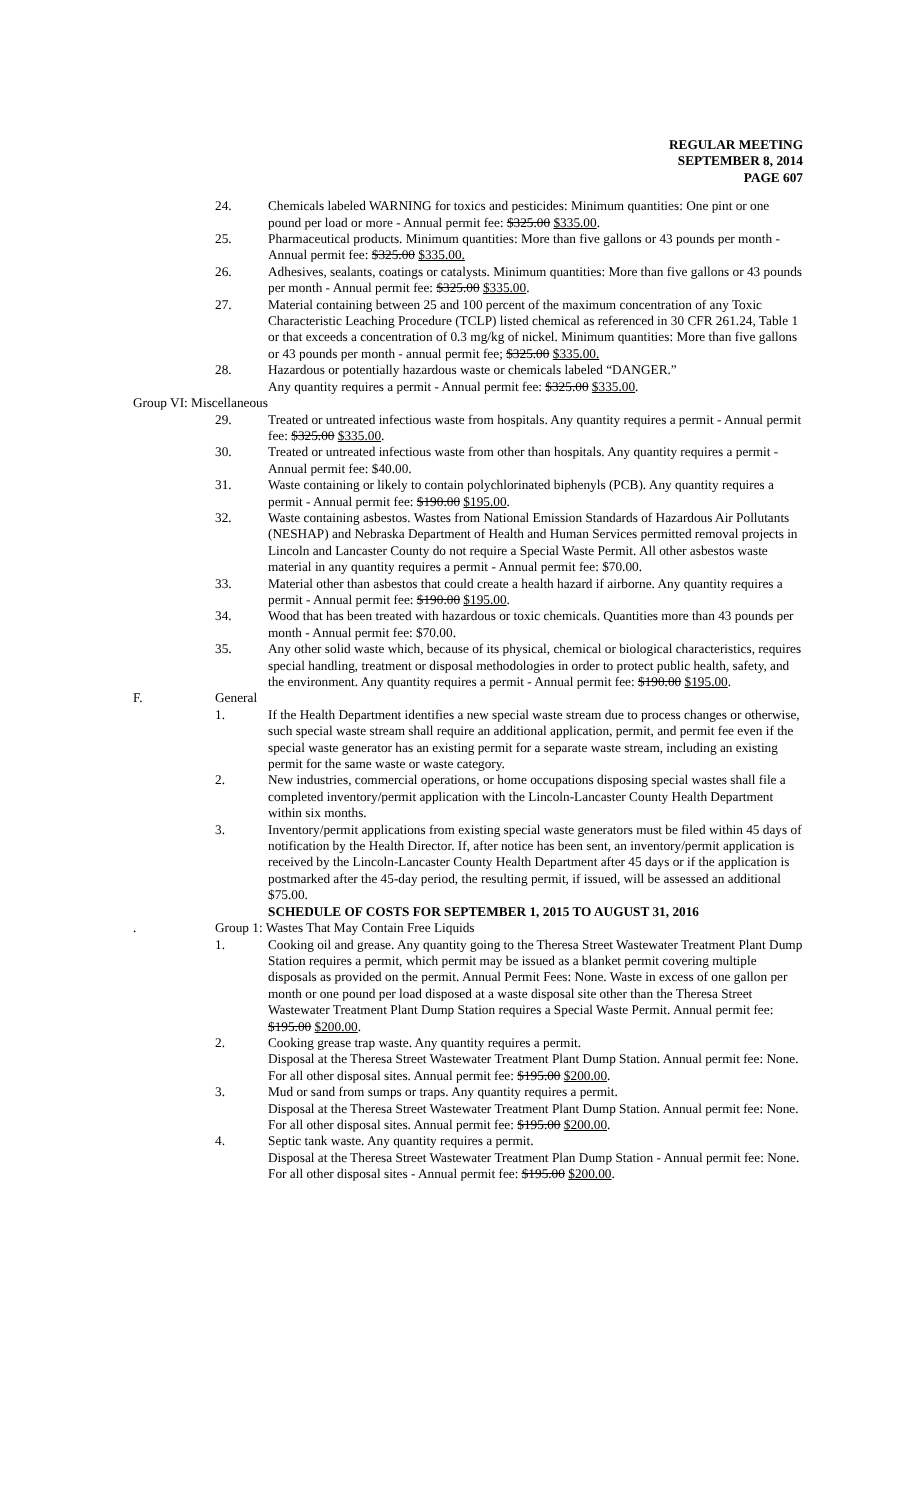REGULAR MEETING
SEPTEMBER 8, 2014
PAGE 607
24. Chemicals labeled WARNING for toxics and pesticides: Minimum quantities: One pint or one pound per load or more - Annual permit fee: $325.00 $335.00.
25. Pharmaceutical products. Minimum quantities: More than five gallons or 43 pounds per month - Annual permit fee: $325.00 $335.00.
26. Adhesives, sealants, coatings or catalysts. Minimum quantities: More than five gallons or 43 pounds per month - Annual permit fee: $325.00 $335.00.
27. Material containing between 25 and 100 percent of the maximum concentration of any Toxic Characteristic Leaching Procedure (TCLP) listed chemical as referenced in 30 CFR 261.24, Table 1 or that exceeds a concentration of 0.3 mg/kg of nickel. Minimum quantities: More than five gallons or 43 pounds per month - annual permit fee; $325.00 $335.00.
28. Hazardous or potentially hazardous waste or chemicals labeled “DANGER.”
Any quantity requires a permit - Annual permit fee: $325.00 $335.00.
Group VI: Miscellaneous
29. Treated or untreated infectious waste from hospitals. Any quantity requires a permit - Annual permit fee: $325.00 $335.00.
30. Treated or untreated infectious waste from other than hospitals. Any quantity requires a permit - Annual permit fee: $40.00.
31. Waste containing or likely to contain polychlorinated biphenyls (PCB). Any quantity requires a permit - Annual permit fee: $190.00 $195.00.
32. Waste containing asbestos. Wastes from National Emission Standards of Hazardous Air Pollutants (NESHAP) and Nebraska Department of Health and Human Services permitted removal projects in Lincoln and Lancaster County do not require a Special Waste Permit. All other asbestos waste material in any quantity requires a permit - Annual permit fee: $70.00.
33. Material other than asbestos that could create a health hazard if airborne. Any quantity requires a permit - Annual permit fee: $190.00 $195.00.
34. Wood that has been treated with hazardous or toxic chemicals. Quantities more than 43 pounds per month - Annual permit fee: $70.00.
35. Any other solid waste which, because of its physical, chemical or biological characteristics, requires special handling, treatment or disposal methodologies in order to protect public health, safety, and the environment. Any quantity requires a permit - Annual permit fee: $190.00 $195.00.
F. General
1. If the Health Department identifies a new special waste stream due to process changes or otherwise, such special waste stream shall require an additional application, permit, and permit fee even if the special waste generator has an existing permit for a separate waste stream, including an existing permit for the same waste or waste category.
2. New industries, commercial operations, or home occupations disposing special wastes shall file a completed inventory/permit application with the Lincoln-Lancaster County Health Department within six months.
3. Inventory/permit applications from existing special waste generators must be filed within 45 days of notification by the Health Director. If, after notice has been sent, an inventory/permit application is received by the Lincoln-Lancaster County Health Department after 45 days or if the application is postmarked after the 45-day period, the resulting permit, if issued, will be assessed an additional $75.00.
SCHEDULE OF COSTS FOR SEPTEMBER 1, 2015 TO AUGUST 31, 2016
. Group 1: Wastes That May Contain Free Liquids
1. Cooking oil and grease. Any quantity going to the Theresa Street Wastewater Treatment Plant Dump Station requires a permit, which permit may be issued as a blanket permit covering multiple disposals as provided on the permit. Annual Permit Fees: None. Waste in excess of one gallon per month or one pound per load disposed at a waste disposal site other than the Theresa Street Wastewater Treatment Plant Dump Station requires a Special Waste Permit. Annual permit fee: $195.00 $200.00.
2. Cooking grease trap waste. Any quantity requires a permit.
Disposal at the Theresa Street Wastewater Treatment Plant Dump Station. Annual permit fee: None.
For all other disposal sites. Annual permit fee: $195.00 $200.00.
3. Mud or sand from sumps or traps. Any quantity requires a permit.
Disposal at the Theresa Street Wastewater Treatment Plant Dump Station. Annual permit fee: None.
For all other disposal sites. Annual permit fee: $195.00 $200.00.
4. Septic tank waste. Any quantity requires a permit.
Disposal at the Theresa Street Wastewater Treatment Plan Dump Station - Annual permit fee: None.
For all other disposal sites - Annual permit fee: $195.00 $200.00.